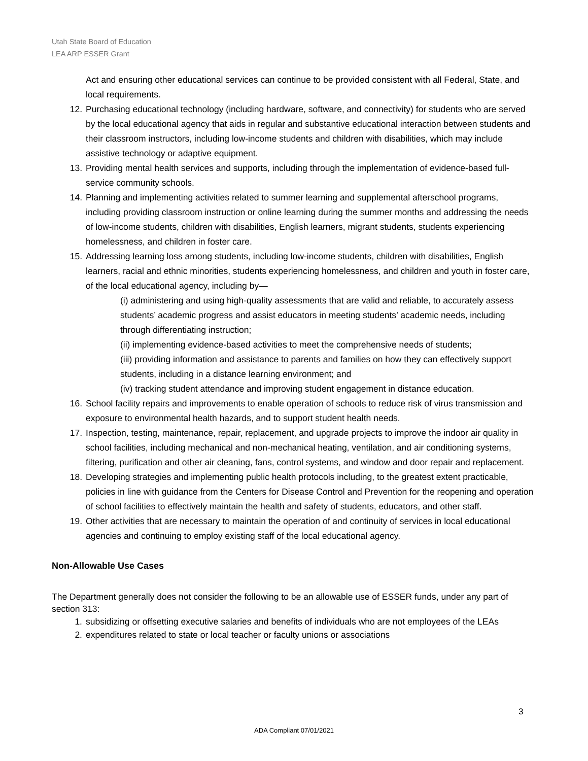Utah State Board of Education
LEA ARP ESSER Grant
Act and ensuring other educational services can continue to be provided consistent with all Federal, State, and local requirements.
12. Purchasing educational technology (including hardware, software, and connectivity) for students who are served by the local educational agency that aids in regular and substantive educational interaction between students and their classroom instructors, including low-income students and children with disabilities, which may include assistive technology or adaptive equipment.
13. Providing mental health services and supports, including through the implementation of evidence-based full-service community schools.
14. Planning and implementing activities related to summer learning and supplemental afterschool programs, including providing classroom instruction or online learning during the summer months and addressing the needs of low-income students, children with disabilities, English learners, migrant students, students experiencing homelessness, and children in foster care.
15. Addressing learning loss among students, including low-income students, children with disabilities, English learners, racial and ethnic minorities, students experiencing homelessness, and children and youth in foster care, of the local educational agency, including by—
(i) administering and using high-quality assessments that are valid and reliable, to accurately assess students’ academic progress and assist educators in meeting students’ academic needs, including through differentiating instruction;
(ii) implementing evidence-based activities to meet the comprehensive needs of students;
(iii) providing information and assistance to parents and families on how they can effectively support students, including in a distance learning environment; and
(iv) tracking student attendance and improving student engagement in distance education.
16. School facility repairs and improvements to enable operation of schools to reduce risk of virus transmission and exposure to environmental health hazards, and to support student health needs.
17. Inspection, testing, maintenance, repair, replacement, and upgrade projects to improve the indoor air quality in school facilities, including mechanical and non-mechanical heating, ventilation, and air conditioning systems, filtering, purification and other air cleaning, fans, control systems, and window and door repair and replacement.
18. Developing strategies and implementing public health protocols including, to the greatest extent practicable, policies in line with guidance from the Centers for Disease Control and Prevention for the reopening and operation of school facilities to effectively maintain the health and safety of students, educators, and other staff.
19. Other activities that are necessary to maintain the operation of and continuity of services in local educational agencies and continuing to employ existing staff of the local educational agency.
Non-Allowable Use Cases
The Department generally does not consider the following to be an allowable use of ESSER funds, under any part of section 313:
1. subsidizing or offsetting executive salaries and benefits of individuals who are not employees of the LEAs
2. expenditures related to state or local teacher or faculty unions or associations
3
ADA Compliant 07/01/2021